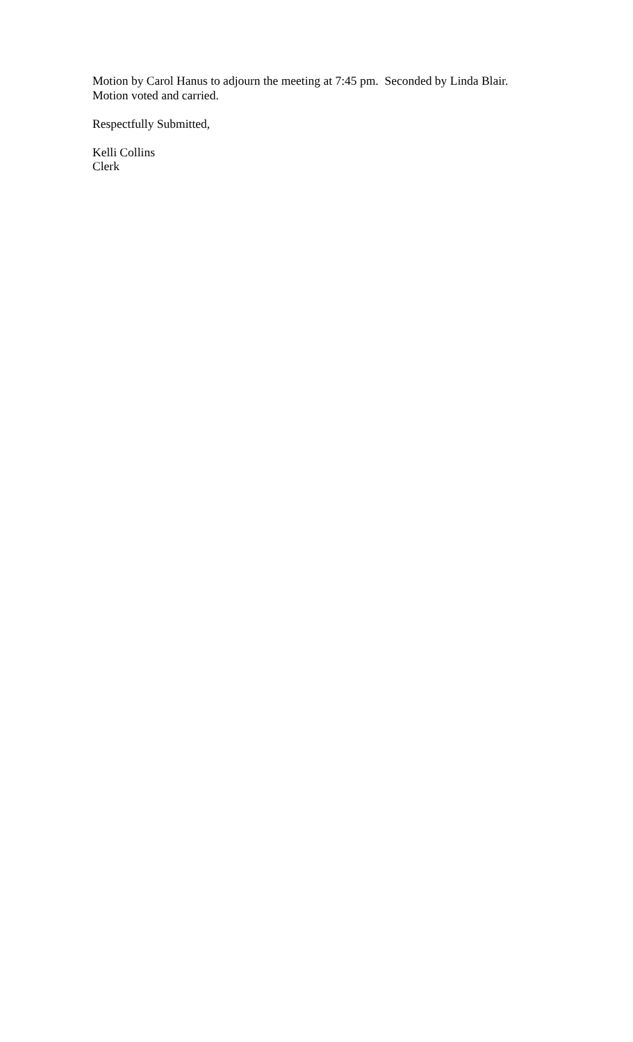Motion by Carol Hanus to adjourn the meeting at 7:45 pm. Seconded by Linda Blair.
Motion voted and carried.
Respectfully Submitted,
Kelli Collins
Clerk